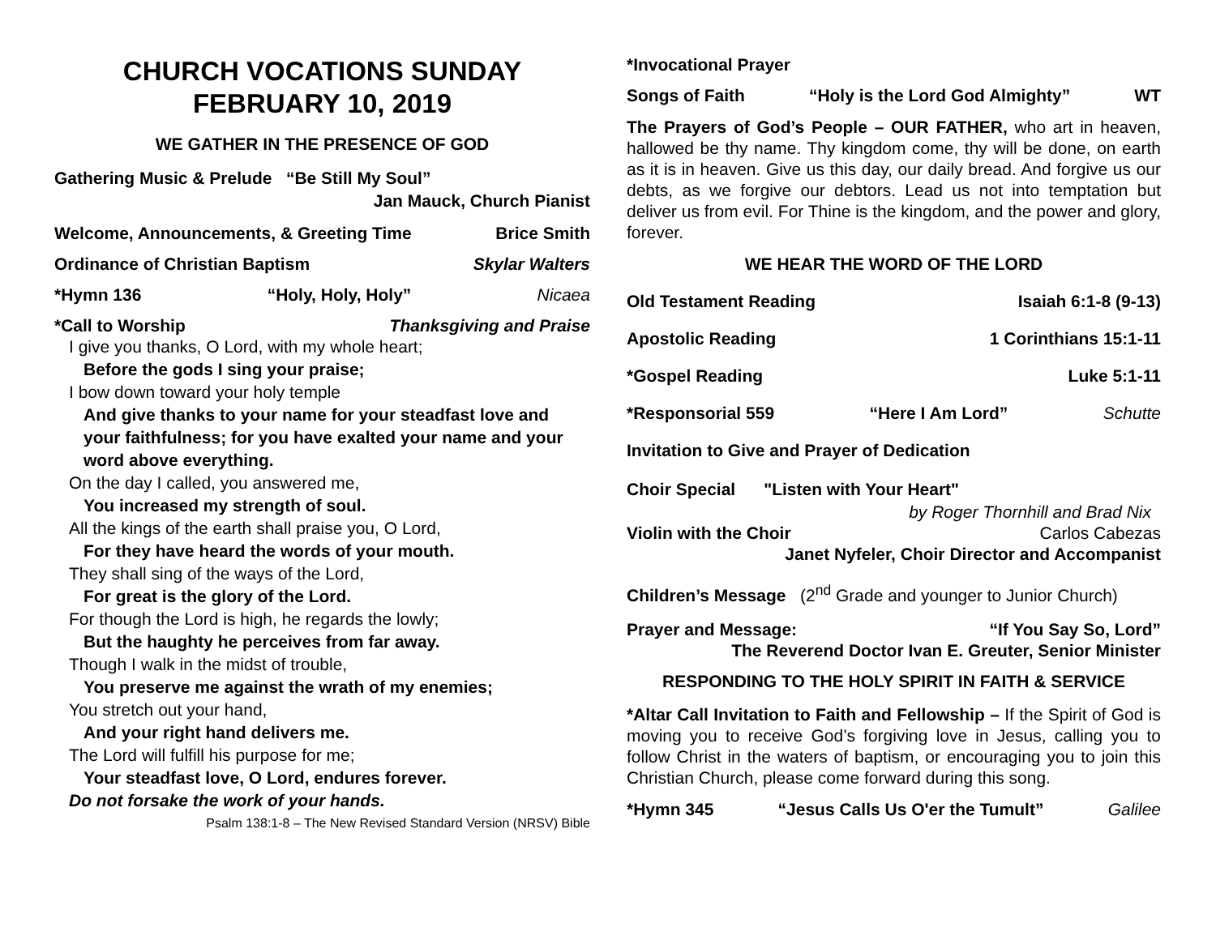CHURCH VOCATIONS SUNDAY
FEBRUARY 10, 2019
WE GATHER IN THE PRESENCE OF GOD
Gathering Music & Prelude “Be Still My Soul”
Jan Mauck, Church Pianist
Welcome, Announcements, & Greeting Time Brice Smith
Ordinance of Christian Baptism Skylar Walters
*Hymn 136 “Holy, Holy, Holy” Nicaea
*Call to Worship Thanksgiving and Praise
I give you thanks, O Lord, with my whole heart;
Before the gods I sing your praise;
I bow down toward your holy temple
And give thanks to your name for your steadfast love and your faithfulness; for you have exalted your name and your word above everything.
On the day I called, you answered me,
You increased my strength of soul.
All the kings of the earth shall praise you, O Lord,
For they have heard the words of your mouth.
They shall sing of the ways of the Lord,
For great is the glory of the Lord.
For though the Lord is high, he regards the lowly;
But the haughty he perceives from far away.
Though I walk in the midst of trouble,
You preserve me against the wrath of my enemies;
You stretch out your hand,
And your right hand delivers me.
The Lord will fulfill his purpose for me;
Your steadfast love, O Lord, endures forever.
Do not forsake the work of your hands.
Psalm 138:1-8 – The New Revised Standard Version (NRSV) Bible
*Invocational Prayer
Songs of Faith “Holy is the Lord God Almighty” WT
The Prayers of God’s People – OUR FATHER, who art in heaven, hallowed be thy name. Thy kingdom come, thy will be done, on earth as it is in heaven. Give us this day, our daily bread. And forgive us our debts, as we forgive our debtors. Lead us not into temptation but deliver us from evil. For Thine is the kingdom, and the power and glory, forever.
WE HEAR THE WORD OF THE LORD
Old Testament Reading Isaiah 6:1-8 (9-13)
Apostolic Reading 1 Corinthians 15:1-11
*Gospel Reading Luke 5:1-11
*Responsorial 559 “Here I Am Lord” Schutte
Invitation to Give and Prayer of Dedication
Choir Special "Listen with Your Heart"
by Roger Thornhill and Brad Nix
Violin with the Choir Carlos Cabezas
Janet Nyfeler, Choir Director and Accompanist
Children’s Message (2<sup>nd</sup> Grade and younger to Junior Church)
Prayer and Message: “If You Say So, Lord”
The Reverend Doctor Ivan E. Greuter, Senior Minister
RESPONDING TO THE HOLY SPIRIT IN FAITH & SERVICE
*Altar Call Invitation to Faith and Fellowship – If the Spirit of God is moving you to receive God’s forgiving love in Jesus, calling you to follow Christ in the waters of baptism, or encouraging you to join this Christian Church, please come forward during this song.
*Hymn 345 “Jesus Calls Us O'er the Tumult” Galilee